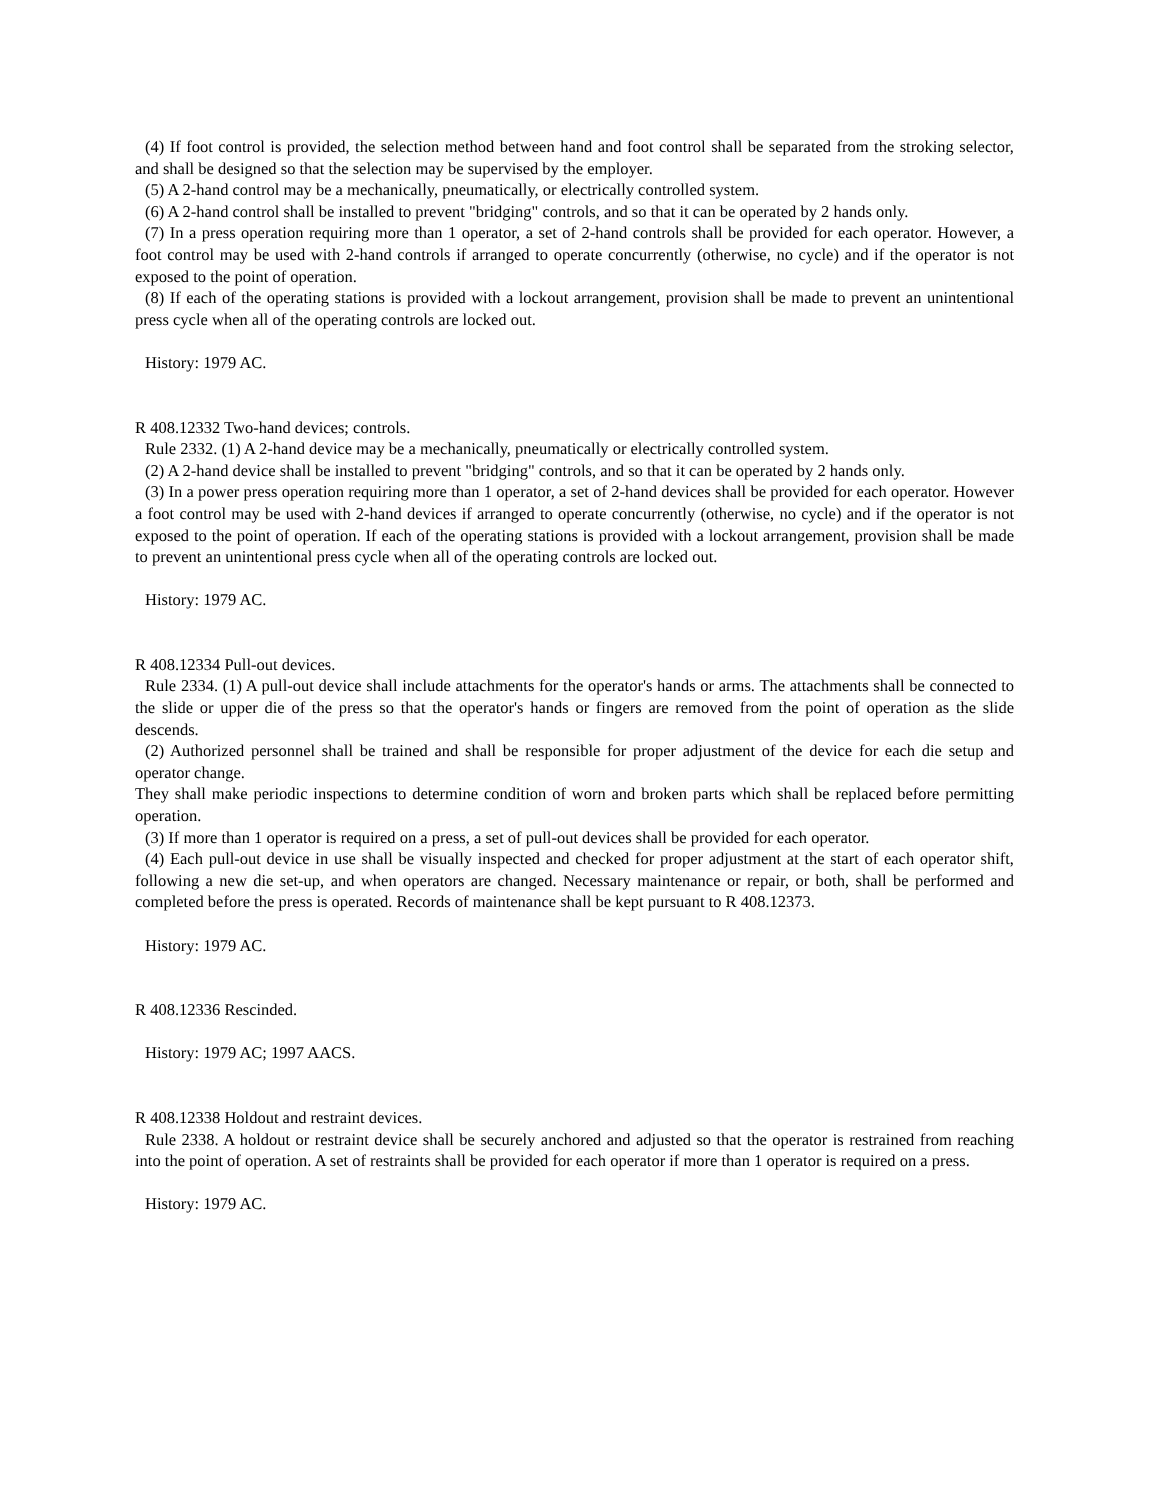(4) If foot control is provided, the selection method between hand and foot control shall be separated from the stroking selector, and shall be designed so that the selection may be supervised by the employer.
(5) A 2-hand control may be a mechanically, pneumatically, or electrically controlled system.
(6) A 2-hand control shall be installed to prevent "bridging" controls, and so that it can be operated by 2 hands only.
(7) In a press operation requiring more than 1 operator, a set of 2-hand controls shall be provided for each operator. However, a foot control may be used with 2-hand controls if arranged to operate concurrently (otherwise, no cycle) and if the operator is not exposed to the point of operation.
(8) If each of the operating stations is provided with a lockout arrangement, provision shall be made to prevent an unintentional press cycle when all of the operating controls are locked out.
History: 1979 AC.
R 408.12332 Two-hand devices; controls.
Rule 2332. (1) A 2-hand device may be a mechanically, pneumatically or electrically controlled system.
(2) A 2-hand device shall be installed to prevent "bridging" controls, and so that it can be operated by 2 hands only.
(3) In a power press operation requiring more than 1 operator, a set of 2-hand devices shall be provided for each operator. However a foot control may be used with 2-hand devices if arranged to operate concurrently (otherwise, no cycle) and if the operator is not exposed to the point of operation. If each of the operating stations is provided with a lockout arrangement, provision shall be made to prevent an unintentional press cycle when all of the operating controls are locked out.
History: 1979 AC.
R 408.12334 Pull-out devices.
Rule 2334. (1) A pull-out device shall include attachments for the operator's hands or arms. The attachments shall be connected to the slide or upper die of the press so that the operator's hands or fingers are removed from the point of operation as the slide descends.
(2) Authorized personnel shall be trained and shall be responsible for proper adjustment of the device for each die setup and operator change.
They shall make periodic inspections to determine condition of worn and broken parts which shall be replaced before permitting operation.
(3) If more than 1 operator is required on a press, a set of pull-out devices shall be provided for each operator.
(4) Each pull-out device in use shall be visually inspected and checked for proper adjustment at the start of each operator shift, following a new die set-up, and when operators are changed. Necessary maintenance or repair, or both, shall be performed and completed before the press is operated. Records of maintenance shall be kept pursuant to R 408.12373.
History: 1979 AC.
R 408.12336 Rescinded.
History: 1979 AC; 1997 AACS.
R 408.12338 Holdout and restraint devices.
Rule 2338. A holdout or restraint device shall be securely anchored and adjusted so that the operator is restrained from reaching into the point of operation. A set of restraints shall be provided for each operator if more than 1 operator is required on a press.
History: 1979 AC.